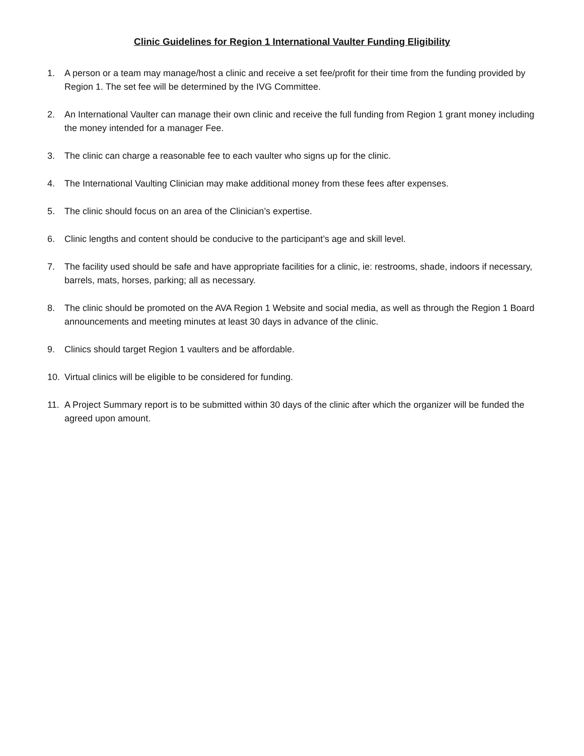Clinic Guidelines for Region 1 International Vaulter Funding Eligibility
1. A person or a team may manage/host a clinic and receive a set fee/profit for their time from the funding provided by Region 1. The set fee will be determined by the IVG Committee.
2. An International Vaulter can manage their own clinic and receive the full funding from Region 1 grant money including the money intended for a manager Fee.
3. The clinic can charge a reasonable fee to each vaulter who signs up for the clinic.
4. The International Vaulting Clinician may make additional money from these fees after expenses.
5. The clinic should focus on an area of the Clinician’s expertise.
6. Clinic lengths and content should be conducive to the participant’s age and skill level.
7. The facility used should be safe and have appropriate facilities for a clinic, ie: restrooms, shade, indoors if necessary, barrels, mats, horses, parking; all as necessary.
8. The clinic should be promoted on the AVA Region 1 Website and social media, as well as through the Region 1 Board announcements and meeting minutes at least 30 days in advance of the clinic.
9. Clinics should target Region 1 vaulters and be affordable.
10. Virtual clinics will be eligible to be considered for funding.
11. A Project Summary report is to be submitted within 30 days of the clinic after which the organizer will be funded the agreed upon amount.